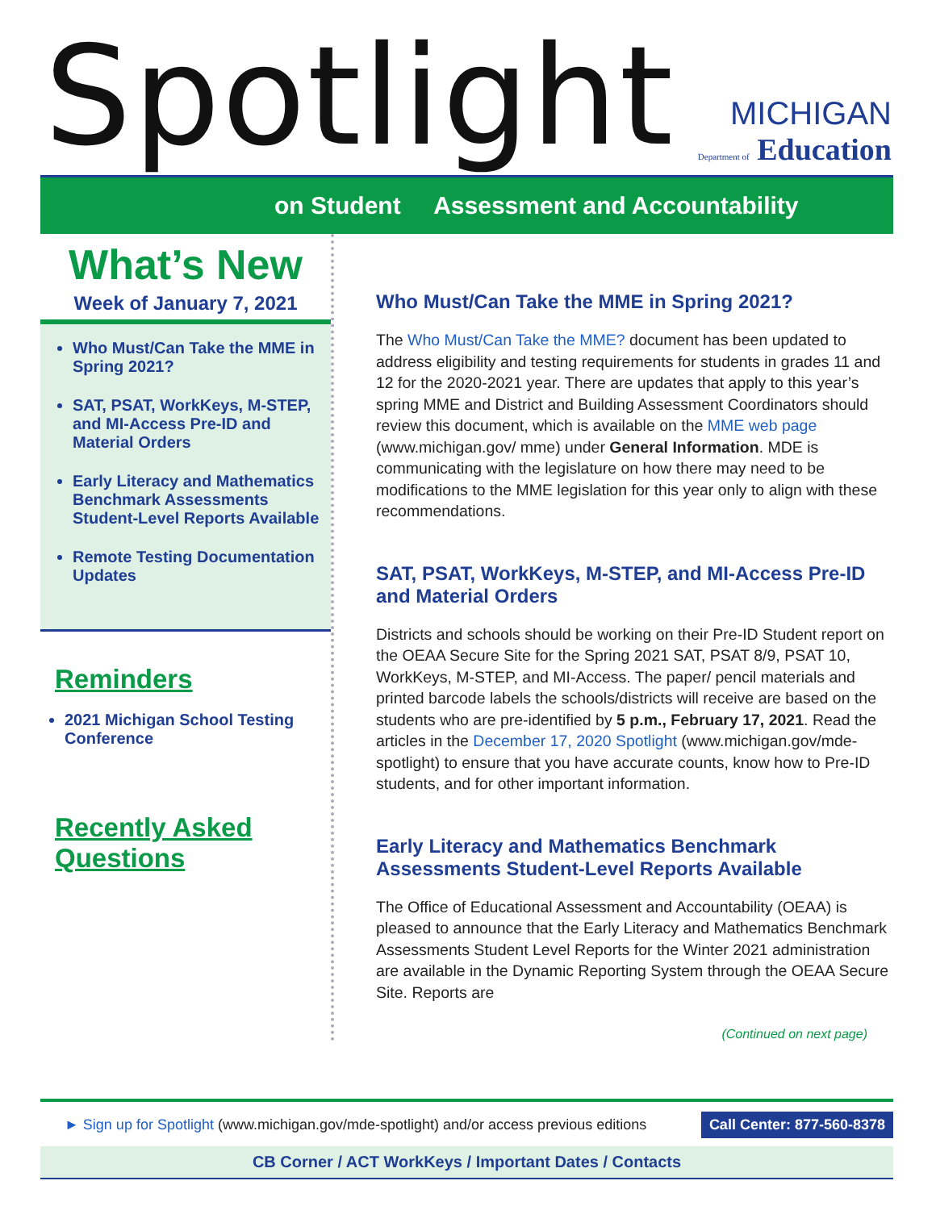Spotlight
MICHIGAN
Department of Education
on Student Assessment and Accountability
What’s New
Week of January 7, 2021
Who Must/Can Take the MME in Spring 2021?
SAT, PSAT, WorkKeys, M-STEP, and MI-Access Pre-ID and Material Orders
Early Literacy and Mathematics Benchmark Assessments Student-Level Reports Available
Remote Testing Documentation Updates
Reminders
2021 Michigan School Testing Conference
Recently Asked Questions
Who Must/Can Take the MME in Spring 2021?
The Who Must/Can Take the MME? document has been updated to address eligibility and testing requirements for students in grades 11 and 12 for the 2020-2021 year. There are updates that apply to this year’s spring MME and District and Building Assessment Coordinators should review this document, which is available on the MME web page (www.michigan.gov/ mme) under General Information. MDE is communicating with the legislature on how there may need to be modifications to the MME legislation for this year only to align with these recommendations.
SAT, PSAT, WorkKeys, M-STEP, and MI-Access Pre-ID and Material Orders
Districts and schools should be working on their Pre-ID Student report on the OEAA Secure Site for the Spring 2021 SAT, PSAT 8/9, PSAT 10, WorkKeys, M-STEP, and MI-Access. The paper/ pencil materials and printed barcode labels the schools/districts will receive are based on the students who are pre-identified by 5 p.m., February 17, 2021. Read the articles in the December 17, 2020 Spotlight (www.michigan.gov/mde-spotlight) to ensure that you have accurate counts, know how to Pre-ID students, and for other important information.
Early Literacy and Mathematics Benchmark Assessments Student-Level Reports Available
The Office of Educational Assessment and Accountability (OEAA) is pleased to announce that the Early Literacy and Mathematics Benchmark Assessments Student Level Reports for the Winter 2021 administration are available in the Dynamic Reporting System through the OEAA Secure Site. Reports are
(Continued on next page)
► Sign up for Spotlight (www.michigan.gov/mde-spotlight) and/or access previous editions Call Center: 877-560-8378
CB Corner / ACT WorkKeys / Important Dates / Contacts